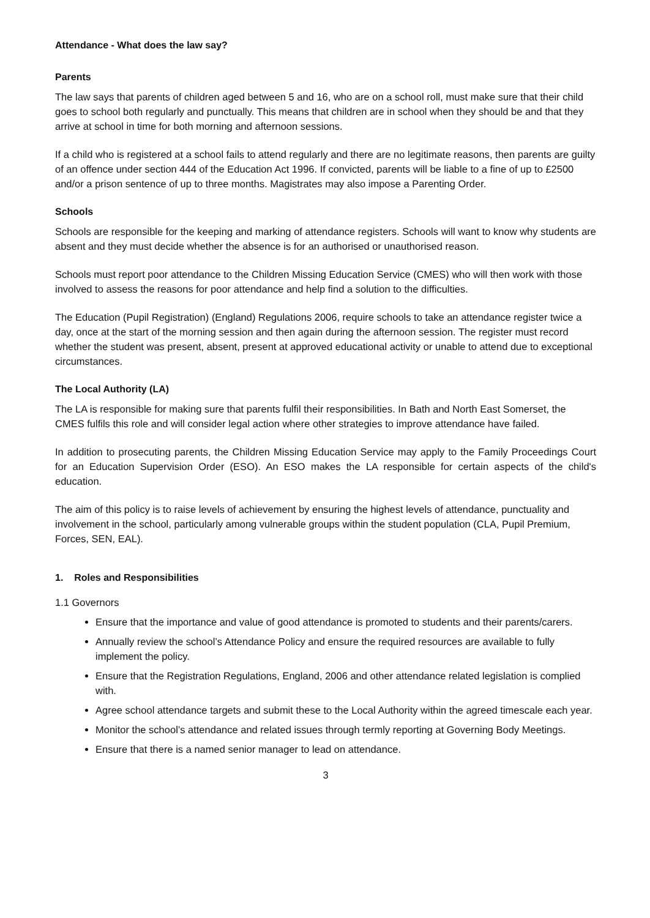Attendance - What does the law say?
Parents
The law says that parents of children aged between 5 and 16, who are on a school roll, must make sure that their child goes to school both regularly and punctually. This means that children are in school when they should be and that they arrive at school in time for both morning and afternoon sessions.
If a child who is registered at a school fails to attend regularly and there are no legitimate reasons, then parents are guilty of an offence under section 444 of the Education Act 1996. If convicted, parents will be liable to a fine of up to £2500 and/or a prison sentence of up to three months. Magistrates may also impose a Parenting Order.
Schools
Schools are responsible for the keeping and marking of attendance registers. Schools will want to know why students are absent and they must decide whether the absence is for an authorised or unauthorised reason.
Schools must report poor attendance to the Children Missing Education Service (CMES) who will then work with those involved to assess the reasons for poor attendance and help find a solution to the difficulties.
The Education (Pupil Registration) (England) Regulations 2006, require schools to take an attendance register twice a day, once at the start of the morning session and then again during the afternoon session. The register must record whether the student was present, absent, present at approved educational activity or unable to attend due to exceptional circumstances.
The Local Authority (LA)
The LA is responsible for making sure that parents fulfil their responsibilities. In Bath and North East Somerset, the CMES fulfils this role and will consider legal action where other strategies to improve attendance have failed.
In addition to prosecuting parents, the Children Missing Education Service may apply to the Family Proceedings Court for an Education Supervision Order (ESO). An ESO makes the LA responsible for certain aspects of the child's education.
The aim of this policy is to raise levels of achievement by ensuring the highest levels of attendance, punctuality and involvement in the school, particularly among vulnerable groups within the student population (CLA, Pupil Premium, Forces, SEN, EAL).
1. Roles and Responsibilities
1.1 Governors
Ensure that the importance and value of good attendance is promoted to students and their parents/carers.
Annually review the school’s Attendance Policy and ensure the required resources are available to fully implement the policy.
Ensure that the Registration Regulations, England, 2006 and other attendance related legislation is complied with.
Agree school attendance targets and submit these to the Local Authority within the agreed timescale each year.
Monitor the school’s attendance and related issues through termly reporting at Governing Body Meetings.
Ensure that there is a named senior manager to lead on attendance.
3